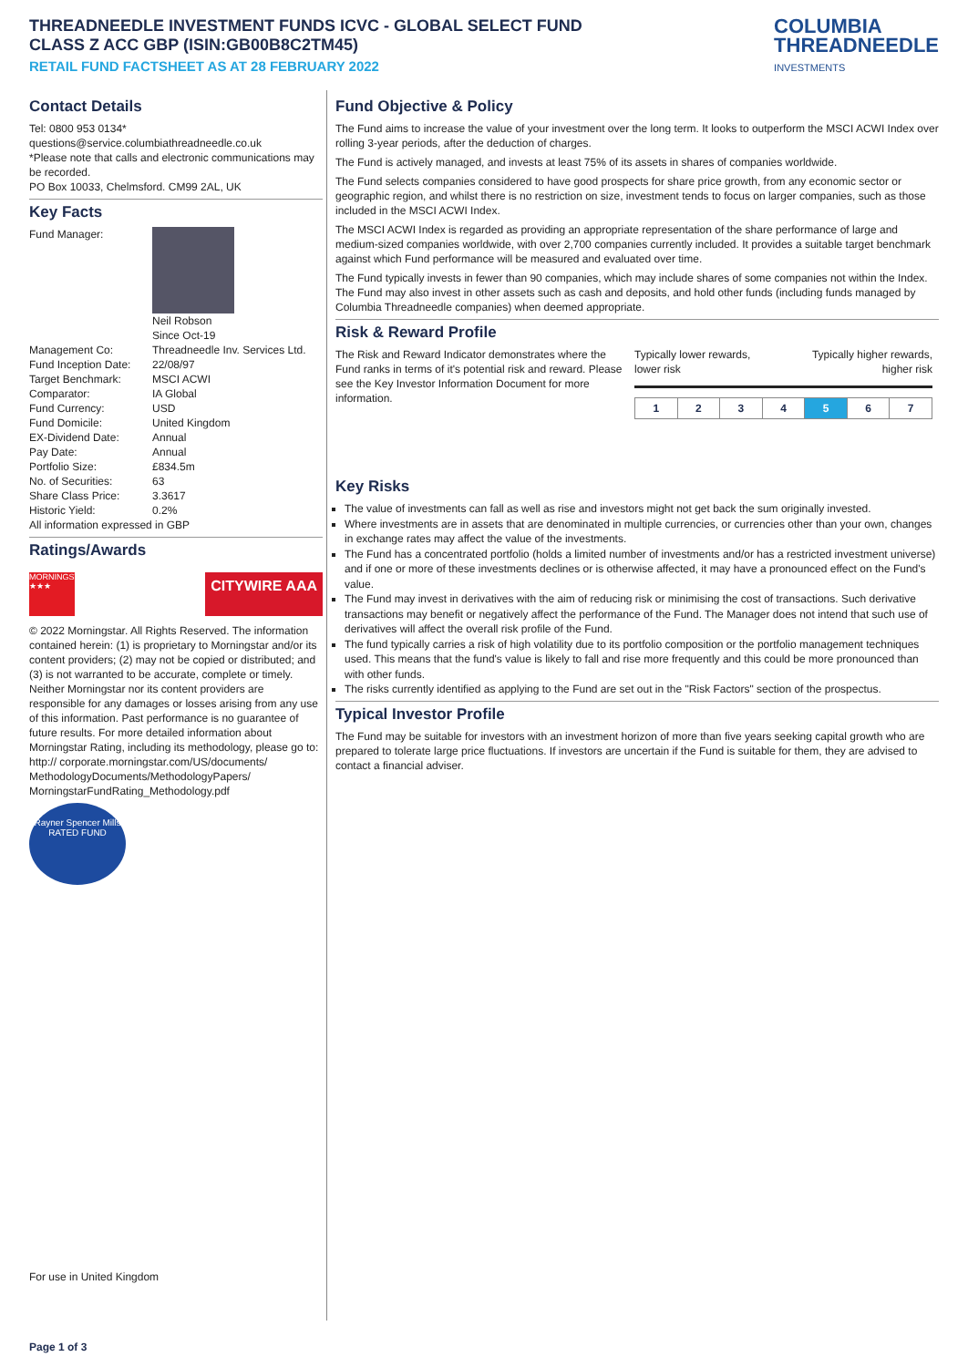THREADNEEDLE INVESTMENT FUNDS ICVC - GLOBAL SELECT FUND
CLASS Z ACC GBP (ISIN:GB00B8C2TM45)
RETAIL FUND FACTSHEET AS AT 28 FEBRUARY 2022
COLUMBIA
THREADNEEDLE
INVESTMENTS
Contact Details
Tel: 0800 953 0134*
questions@service.columbiathreadneedle.co.uk
*Please note that calls and electronic communications may be recorded.
PO Box 10033, Chelmsford. CM99 2AL, UK
Key Facts
| Fund Manager: | Neil Robson Since Oct-19 |
| Management Co: | Threadneedle Inv. Services Ltd. |
| Fund Inception Date: | 22/08/97 |
| Target Benchmark: | MSCI ACWI |
| Comparator: | IA Global |
| Fund Currency: | USD |
| Fund Domicile: | United Kingdom |
| EX-Dividend Date: | Annual |
| Pay Date: | Annual |
| Portfolio Size: | £834.5m |
| No. of Securities: | 63 |
| Share Class Price: | 3.3617 |
| Historic Yield: | 0.2% |
All information expressed in GBP
Ratings/Awards
MORNINGSTAR ★★★
CITYWIRE AAA
© 2022 Morningstar. All Rights Reserved. The information contained herein: (1) is proprietary to Morningstar and/or its content providers; (2) may not be copied or distributed; and (3) is not warranted to be accurate, complete or timely. Neither Morningstar nor its content providers are responsible for any damages or losses arising from any use of this information. Past performance is no guarantee of future results. For more detailed information about Morningstar Rating, including its methodology, please go to: http:// corporate.morningstar.com/US/documents/ MethodologyDocuments/MethodologyPapers/ MorningstarFundRating_Methodology.pdf
Rayner Spencer Mills RATED FUND
For use in United Kingdom
Fund Objective & Policy
The Fund aims to increase the value of your investment over the long term. It looks to outperform the MSCI ACWI Index over rolling 3-year periods, after the deduction of charges.
The Fund is actively managed, and invests at least 75% of its assets in shares of companies worldwide.
The Fund selects companies considered to have good prospects for share price growth, from any economic sector or geographic region, and whilst there is no restriction on size, investment tends to focus on larger companies, such as those included in the MSCI ACWI Index.
The MSCI ACWI Index is regarded as providing an appropriate representation of the share performance of large and medium-sized companies worldwide, with over 2,700 companies currently included. It provides a suitable target benchmark against which Fund performance will be measured and evaluated over time.
The Fund typically invests in fewer than 90 companies, which may include shares of some companies not within the Index. The Fund may also invest in other assets such as cash and deposits, and hold other funds (including funds managed by Columbia Threadneedle companies) when deemed appropriate.
Risk & Reward Profile
The Risk and Reward Indicator demonstrates where the Fund ranks in terms of it's potential risk and reward. Please see the Key Investor Information Document for more information.
Typically lower rewards,
lower risk Typically higher rewards,
higher risk
| 1 | 2 | 3 | 4 | 5 | 6 | 7 |
Key Risks
The value of investments can fall as well as rise and investors might not get back the sum originally invested.
Where investments are in assets that are denominated in multiple currencies, or currencies other than your own, changes in exchange rates may affect the value of the investments.
The Fund has a concentrated portfolio (holds a limited number of investments and/or has a restricted investment universe) and if one or more of these investments declines or is otherwise affected, it may have a pronounced effect on the Fund's value.
The Fund may invest in derivatives with the aim of reducing risk or minimising the cost of transactions. Such derivative transactions may benefit or negatively affect the performance of the Fund. The Manager does not intend that such use of derivatives will affect the overall risk profile of the Fund.
The fund typically carries a risk of high volatility due to its portfolio composition or the portfolio management techniques used. This means that the fund's value is likely to fall and rise more frequently and this could be more pronounced than with other funds.
The risks currently identified as applying to the Fund are set out in the "Risk Factors" section of the prospectus.
Typical Investor Profile
The Fund may be suitable for investors with an investment horizon of more than five years seeking capital growth who are prepared to tolerate large price fluctuations. If investors are uncertain if the Fund is suitable for them, they are advised to contact a financial adviser.
Page 1 of 3